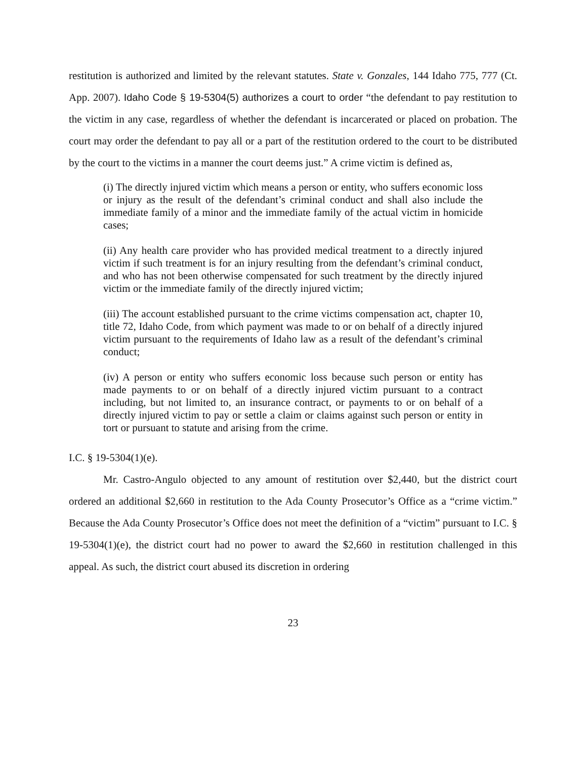restitution is authorized and limited by the relevant statutes. State v. Gonzales, 144 Idaho 775, 777 (Ct. App. 2007). Idaho Code § 19-5304(5) authorizes a court to order “the defendant to pay restitution to the victim in any case, regardless of whether the defendant is incarcerated or placed on probation. The court may order the defendant to pay all or a part of the restitution ordered to the court to be distributed by the court to the victims in a manner the court deems just.” A crime victim is defined as,
(i) The directly injured victim which means a person or entity, who suffers economic loss or injury as the result of the defendant’s criminal conduct and shall also include the immediate family of a minor and the immediate family of the actual victim in homicide cases;
(ii) Any health care provider who has provided medical treatment to a directly injured victim if such treatment is for an injury resulting from the defendant’s criminal conduct, and who has not been otherwise compensated for such treatment by the directly injured victim or the immediate family of the directly injured victim;
(iii) The account established pursuant to the crime victims compensation act, chapter 10, title 72, Idaho Code, from which payment was made to or on behalf of a directly injured victim pursuant to the requirements of Idaho law as a result of the defendant’s criminal conduct;
(iv) A person or entity who suffers economic loss because such person or entity has made payments to or on behalf of a directly injured victim pursuant to a contract including, but not limited to, an insurance contract, or payments to or on behalf of a directly injured victim to pay or settle a claim or claims against such person or entity in tort or pursuant to statute and arising from the crime.
I.C. § 19-5304(1)(e).
Mr. Castro-Angulo objected to any amount of restitution over $2,440, but the district court ordered an additional $2,660 in restitution to the Ada County Prosecutor’s Office as a “crime victim.” Because the Ada County Prosecutor’s Office does not meet the definition of a “victim” pursuant to I.C. § 19-5304(1)(e), the district court had no power to award the $2,660 in restitution challenged in this appeal. As such, the district court abused its discretion in ordering
23